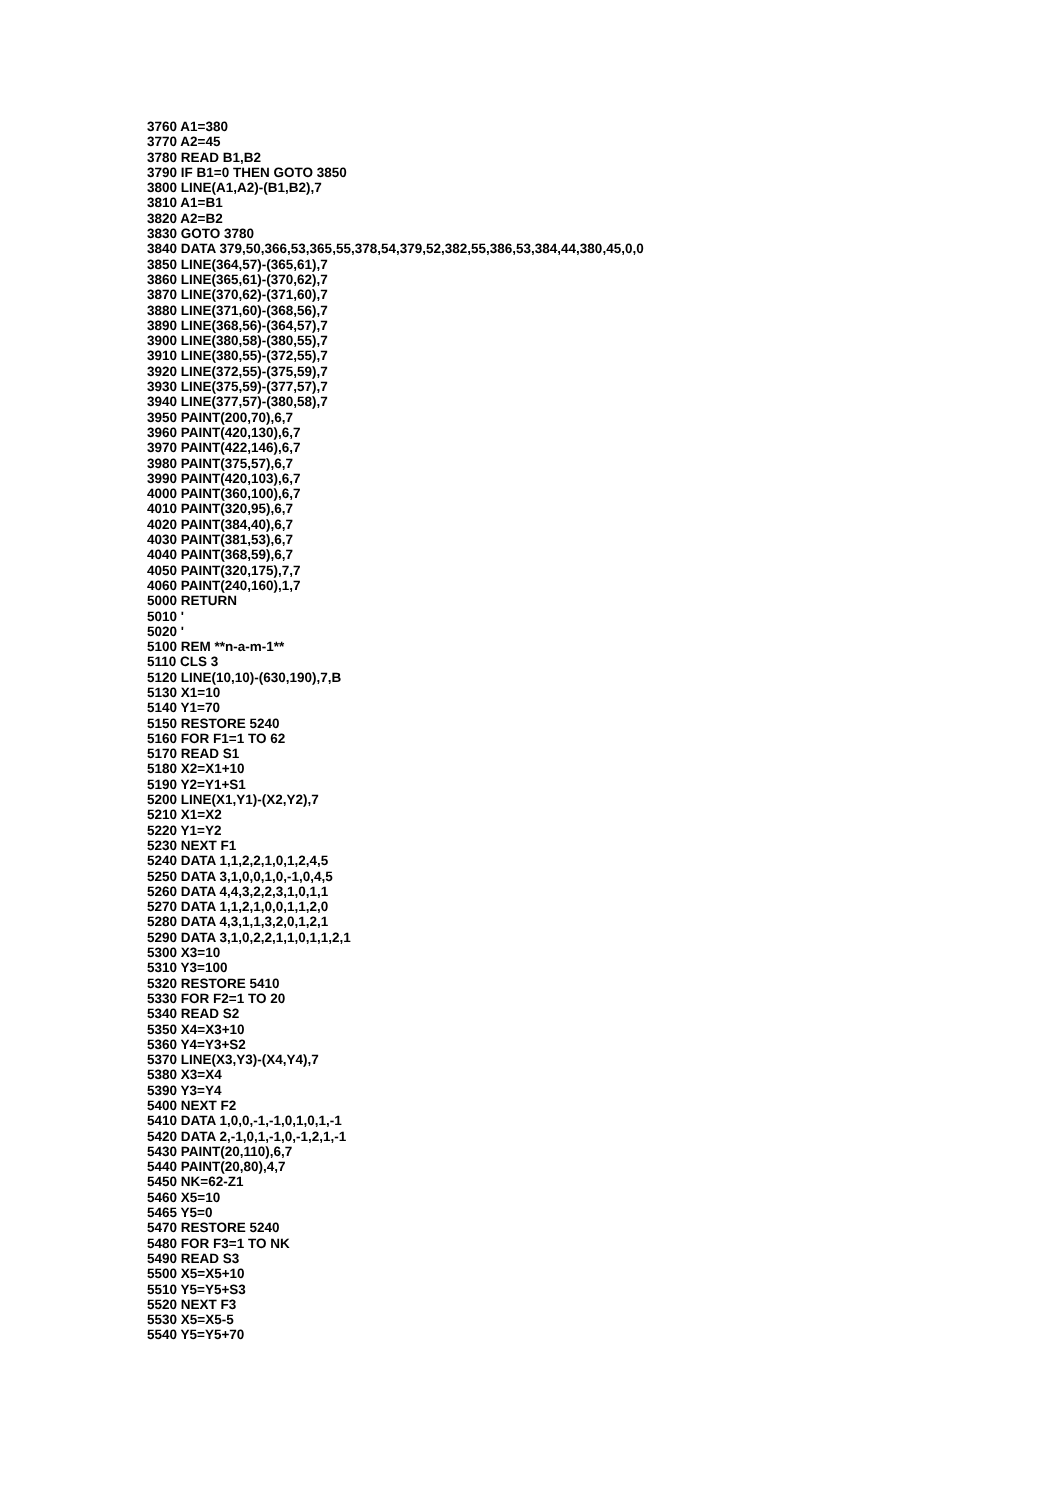3760 A1=380
3770 A2=45
3780 READ B1,B2
3790 IF B1=0 THEN GOTO 3850
3800 LINE(A1,A2)-(B1,B2),7
3810 A1=B1
3820 A2=B2
3830 GOTO 3780
3840 DATA 379,50,366,53,365,55,378,54,379,52,382,55,386,53,384,44,380,45,0,0
3850 LINE(364,57)-(365,61),7
3860 LINE(365,61)-(370,62),7
3870 LINE(370,62)-(371,60),7
3880 LINE(371,60)-(368,56),7
3890 LINE(368,56)-(364,57),7
3900 LINE(380,58)-(380,55),7
3910 LINE(380,55)-(372,55),7
3920 LINE(372,55)-(375,59),7
3930 LINE(375,59)-(377,57),7
3940 LINE(377,57)-(380,58),7
3950 PAINT(200,70),6,7
3960 PAINT(420,130),6,7
3970 PAINT(422,146),6,7
3980 PAINT(375,57),6,7
3990 PAINT(420,103),6,7
4000 PAINT(360,100),6,7
4010 PAINT(320,95),6,7
4020 PAINT(384,40),6,7
4030 PAINT(381,53),6,7
4040 PAINT(368,59),6,7
4050 PAINT(320,175),7,7
4060 PAINT(240,160),1,7
5000 RETURN
5010 '
5020 '
5100 REM **n-a-m-1**
5110 CLS 3
5120 LINE(10,10)-(630,190),7,B
5130 X1=10
5140 Y1=70
5150 RESTORE 5240
5160 FOR F1=1 TO 62
5170 READ S1
5180 X2=X1+10
5190 Y2=Y1+S1
5200 LINE(X1,Y1)-(X2,Y2),7
5210 X1=X2
5220 Y1=Y2
5230 NEXT F1
5240 DATA 1,1,2,2,1,0,1,2,4,5
5250 DATA 3,1,0,0,1,0,-1,0,4,5
5260 DATA 4,4,3,2,2,3,1,0,1,1
5270 DATA 1,1,2,1,0,0,1,1,2,0
5280 DATA 4,3,1,1,3,2,0,1,2,1
5290 DATA 3,1,0,2,2,1,1,0,1,1,2,1
5300 X3=10
5310 Y3=100
5320 RESTORE 5410
5330 FOR F2=1 TO 20
5340 READ S2
5350 X4=X3+10
5360 Y4=Y3+S2
5370 LINE(X3,Y3)-(X4,Y4),7
5380 X3=X4
5390 Y3=Y4
5400 NEXT F2
5410 DATA 1,0,0,-1,-1,0,1,0,1,-1
5420 DATA 2,-1,0,1,-1,0,-1,2,1,-1
5430 PAINT(20,110),6,7
5440 PAINT(20,80),4,7
5450 NK=62-Z1
5460 X5=10
5465 Y5=0
5470 RESTORE 5240
5480 FOR F3=1 TO NK
5490 READ S3
5500 X5=X5+10
5510 Y5=Y5+S3
5520 NEXT F3
5530 X5=X5-5
5540 Y5=Y5+70